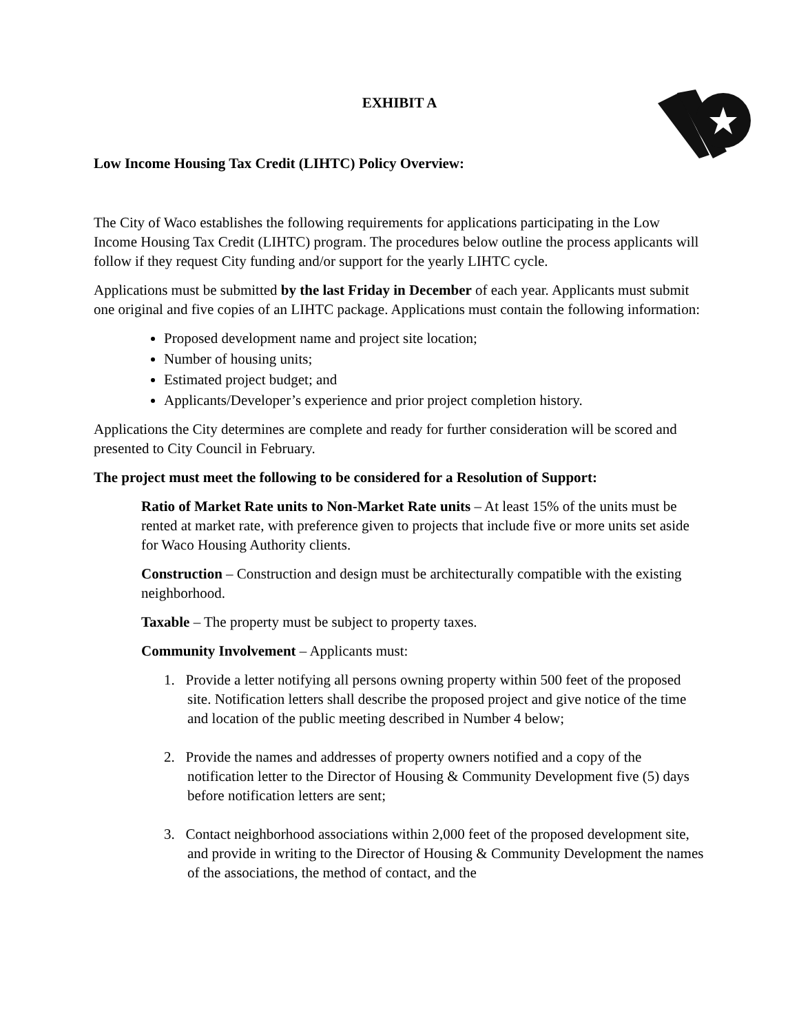EXHIBIT A
Low Income Housing Tax Credit (LIHTC) Policy Overview:
The City of Waco establishes the following requirements for applications participating in the Low Income Housing Tax Credit (LIHTC) program. The procedures below outline the process applicants will follow if they request City funding and/or support for the yearly LIHTC cycle.
Applications must be submitted by the last Friday in December of each year. Applicants must submit one original and five copies of an LIHTC package. Applications must contain the following information:
Proposed development name and project site location;
Number of housing units;
Estimated project budget; and
Applicants/Developer’s experience and prior project completion history.
Applications the City determines are complete and ready for further consideration will be scored and presented to City Council in February.
The project must meet the following to be considered for a Resolution of Support:
Ratio of Market Rate units to Non-Market Rate units – At least 15% of the units must be rented at market rate, with preference given to projects that include five or more units set aside for Waco Housing Authority clients.
Construction – Construction and design must be architecturally compatible with the existing neighborhood.
Taxable – The property must be subject to property taxes.
Community Involvement – Applicants must:
1. Provide a letter notifying all persons owning property within 500 feet of the proposed site. Notification letters shall describe the proposed project and give notice of the time and location of the public meeting described in Number 4 below;
2. Provide the names and addresses of property owners notified and a copy of the notification letter to the Director of Housing & Community Development five (5) days before notification letters are sent;
3. Contact neighborhood associations within 2,000 feet of the proposed development site, and provide in writing to the Director of Housing & Community Development the names of the associations, the method of contact, and the